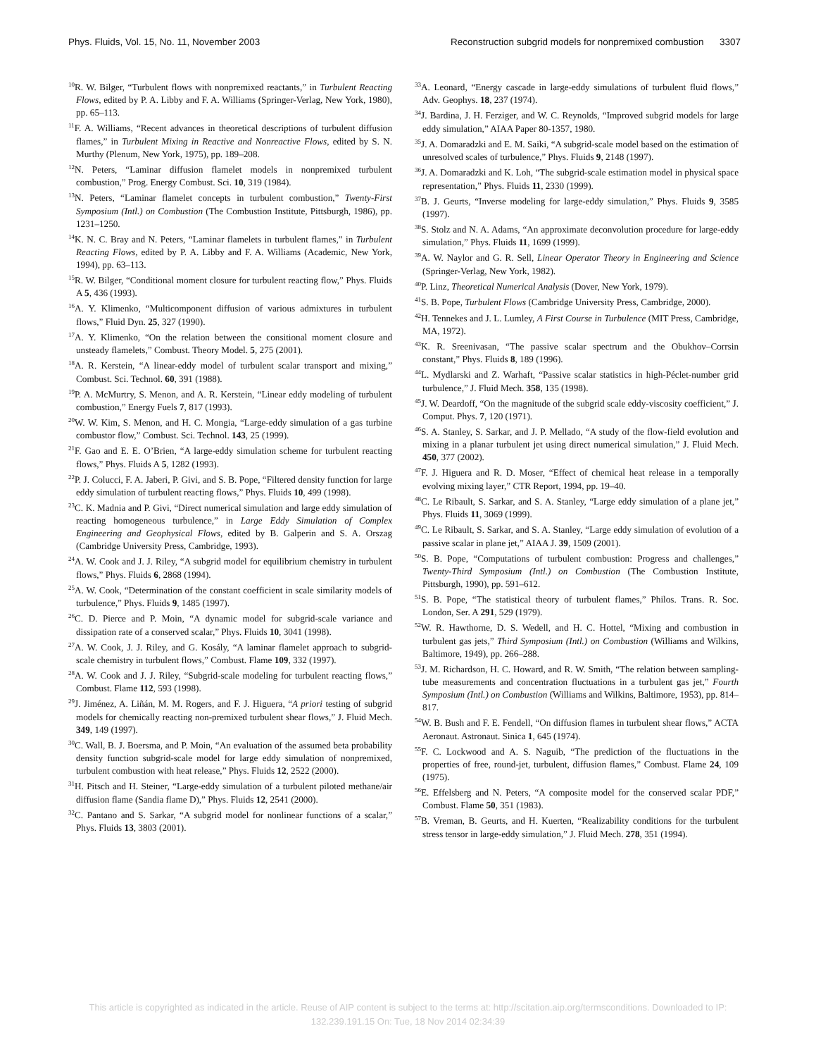Phys. Fluids, Vol. 15, No. 11, November 2003 Reconstruction subgrid models for nonpremixed combustion 3307
<sup>10</sup> R. W. Bilger, “Turbulent flows with nonpremixed reactants,” in Turbulent Reacting Flows, edited by P. A. Libby and F. A. Williams (Springer-Verlag, New York, 1980), pp. 65–113.
<sup>11</sup>F. A. Williams, “Recent advances in theoretical descriptions of turbulent diffusion flames,” in Turbulent Mixing in Reactive and Nonreactive Flows, edited by S. N. Murthy (Plenum, New York, 1975), pp. 189–208.
<sup>12</sup>N. Peters, “Laminar diffusion flamelet models in nonpremixed turbulent combustion,” Prog. Energy Combust. Sci. 10, 319 (1984).
<sup>13</sup>N. Peters, “Laminar flamelet concepts in turbulent combustion,” Twenty-First Symposium (Intl.) on Combustion (The Combustion Institute, Pittsburgh, 1986), pp. 1231–1250.
<sup>14</sup> K. N. C. Bray and N. Peters, “Laminar flamelets in turbulent flames,” in Turbulent Reacting Flows, edited by P. A. Libby and F. A. Williams (Academic, New York, 1994), pp. 63–113.
<sup>15</sup> R. W. Bilger, “Conditional moment closure for turbulent reacting flow,” Phys. Fluids A 5, 436 (1993).
<sup>16</sup> A. Y. Klimenko, “Multicomponent diffusion of various admixtures in turbulent flows,” Fluid Dyn. 25, 327 (1990).
<sup>17</sup> A. Y. Klimenko, “On the relation between the consitional moment closure and unsteady flamelets,” Combust. Theory Model. 5, 275 (2001).
<sup>18</sup> A. R. Kerstein, “A linear-eddy model of turbulent scalar transport and mixing,” Combust. Sci. Technol. 60, 391 (1988).
<sup>19</sup>P. A. McMurtry, S. Menon, and A. R. Kerstein, “Linear eddy modeling of turbulent combustion,” Energy Fuels 7, 817 (1993).
<sup>20</sup> W. W. Kim, S. Menon, and H. C. Mongia, “Large-eddy simulation of a gas turbine combustor flow,” Combust. Sci. Technol. 143, 25 (1999).
<sup>21</sup>F. Gao and E. E. O’Brien, “A large-eddy simulation scheme for turbulent reacting flows,” Phys. Fluids A 5, 1282 (1993).
<sup>22</sup>P. J. Colucci, F. A. Jaberi, P. Givi, and S. B. Pope, “Filtered density function for large eddy simulation of turbulent reacting flows,” Phys. Fluids 10, 499 (1998).
<sup>23</sup>C. K. Madnia and P. Givi, “Direct numerical simulation and large eddy simulation of reacting homogeneous turbulence,” in Large Eddy Simulation of Complex Engineering and Geophysical Flows, edited by B. Galperin and S. A. Orszag (Cambridge University Press, Cambridge, 1993).
<sup>24</sup> A. W. Cook and J. J. Riley, “A subgrid model for equilibrium chemistry in turbulent flows,” Phys. Fluids 6, 2868 (1994).
<sup>25</sup> A. W. Cook, “Determination of the constant coefficient in scale similarity models of turbulence,” Phys. Fluids 9, 1485 (1997).
<sup>26</sup>C. D. Pierce and P. Moin, “A dynamic model for subgrid-scale variance and dissipation rate of a conserved scalar,” Phys. Fluids 10, 3041 (1998).
<sup>27</sup> A. W. Cook, J. J. Riley, and G. Kosály, “A laminar flamelet approach to subgrid-scale chemistry in turbulent flows,” Combust. Flame 109, 332 (1997).
<sup>28</sup> A. W. Cook and J. J. Riley, “Subgrid-scale modeling for turbulent reacting flows,” Combust. Flame 112, 593 (1998).
<sup>29</sup> J. Jiménez, A. Liñán, M. M. Rogers, and F. J. Higuera, “A priori testing of subgrid models for chemically reacting non-premixed turbulent shear flows,” J. Fluid Mech. 349, 149 (1997).
<sup>30</sup>C. Wall, B. J. Boersma, and P. Moin, “An evaluation of the assumed beta probability density function subgrid-scale model for large eddy simulation of nonpremixed, turbulent combustion with heat release,” Phys. Fluids 12, 2522 (2000).
<sup>31</sup>H. Pitsch and H. Steiner, “Large-eddy simulation of a turbulent piloted methane/air diffusion flame (Sandia flame D),” Phys. Fluids 12, 2541 (2000).
<sup>32</sup>C. Pantano and S. Sarkar, “A subgrid model for nonlinear functions of a scalar,” Phys. Fluids 13, 3803 (2001).
<sup>33</sup> A. Leonard, “Energy cascade in large-eddy simulations of turbulent fluid flows,” Adv. Geophys. 18, 237 (1974).
<sup>34</sup> J. Bardina, J. H. Ferziger, and W. C. Reynolds, “Improved subgrid models for large eddy simulation,” AIAA Paper 80-1357, 1980.
<sup>35</sup> J. A. Domaradzki and E. M. Saiki, “A subgrid-scale model based on the estimation of unresolved scales of turbulence,” Phys. Fluids 9, 2148 (1997).
<sup>36</sup> J. A. Domaradzki and K. Loh, “The subgrid-scale estimation model in physical space representation,” Phys. Fluids 11, 2330 (1999).
<sup>37</sup>B. J. Geurts, “Inverse modeling for large-eddy simulation,” Phys. Fluids 9, 3585 (1997).
<sup>38</sup>S. Stolz and N. A. Adams, “An approximate deconvolution procedure for large-eddy simulation,” Phys. Fluids 11, 1699 (1999).
<sup>39</sup> A. W. Naylor and G. R. Sell, Linear Operator Theory in Engineering and Science (Springer-Verlag, New York, 1982).
<sup>40</sup>P. Linz, Theoretical Numerical Analysis (Dover, New York, 1979).
<sup>41</sup>S. B. Pope, Turbulent Flows (Cambridge University Press, Cambridge, 2000).
<sup>42</sup>H. Tennekes and J. L. Lumley, A First Course in Turbulence (MIT Press, Cambridge, MA, 1972).
<sup>43</sup>K. R. Sreenivasan, “The passive scalar spectrum and the Obukhov–Corrsin constant,” Phys. Fluids 8, 189 (1996).
<sup>44</sup> L. Mydlarski and Z. Warhaft, “Passive scalar statistics in high-Péclet-number grid turbulence,” J. Fluid Mech. 358, 135 (1998).
<sup>45</sup> J. W. Deardoff, “On the magnitude of the subgrid scale eddy-viscosity coefficient,” J. Comput. Phys. 7, 120 (1971).
<sup>46</sup>S. A. Stanley, S. Sarkar, and J. P. Mellado, “A study of the flow-field evolution and mixing in a planar turbulent jet using direct numerical simulation,” J. Fluid Mech. 450, 377 (2002).
<sup>47</sup>F. J. Higuera and R. D. Moser, “Effect of chemical heat release in a temporally evolving mixing layer,” CTR Report, 1994, pp. 19–40.
<sup>48</sup>C. Le Ribault, S. Sarkar, and S. A. Stanley, “Large eddy simulation of a plane jet,” Phys. Fluids 11, 3069 (1999).
<sup>49</sup>C. Le Ribault, S. Sarkar, and S. A. Stanley, “Large eddy simulation of evolution of a passive scalar in plane jet,” AIAA J. 39, 1509 (2001).
<sup>50</sup>S. B. Pope, “Computations of turbulent combustion: Progress and challenges,” Twenty-Third Symposium (Intl.) on Combustion (The Combustion Institute, Pittsburgh, 1990), pp. 591–612.
<sup>51</sup>S. B. Pope, “The statistical theory of turbulent flames,” Philos. Trans. R. Soc. London, Ser. A 291, 529 (1979).
<sup>52</sup> W. R. Hawthorne, D. S. Wedell, and H. C. Hottel, “Mixing and combustion in turbulent gas jets,” Third Symposium (Intl.) on Combustion (Williams and Wilkins, Baltimore, 1949), pp. 266–288.
<sup>53</sup> J. M. Richardson, H. C. Howard, and R. W. Smith, “The relation between sampling-tube measurements and concentration fluctuations in a turbulent gas jet,” Fourth Symposium (Intl.) on Combustion (Williams and Wilkins, Baltimore, 1953), pp. 814–817.
<sup>54</sup> W. B. Bush and F. E. Fendell, “On diffusion flames in turbulent shear flows,” ACTA Aeronaut. Astronaut. Sinica 1, 645 (1974).
<sup>55</sup>F. C. Lockwood and A. S. Naguib, “The prediction of the fluctuations in the properties of free, round-jet, turbulent, diffusion flames,” Combust. Flame 24, 109 (1975).
<sup>56</sup> E. Effelsberg and N. Peters, “A composite model for the conserved scalar PDF,” Combust. Flame 50, 351 (1983).
<sup>57</sup>B. Vreman, B. Geurts, and H. Kuerten, “Realizability conditions for the turbulent stress tensor in large-eddy simulation,” J. Fluid Mech. 278, 351 (1994).
This article is copyrighted as indicated in the article. Reuse of AIP content is subject to the terms at: http://scitation.aip.org/termsconditions. Downloaded to IP:
132.239.191.15 On: Tue, 18 Nov 2014 02:34:39